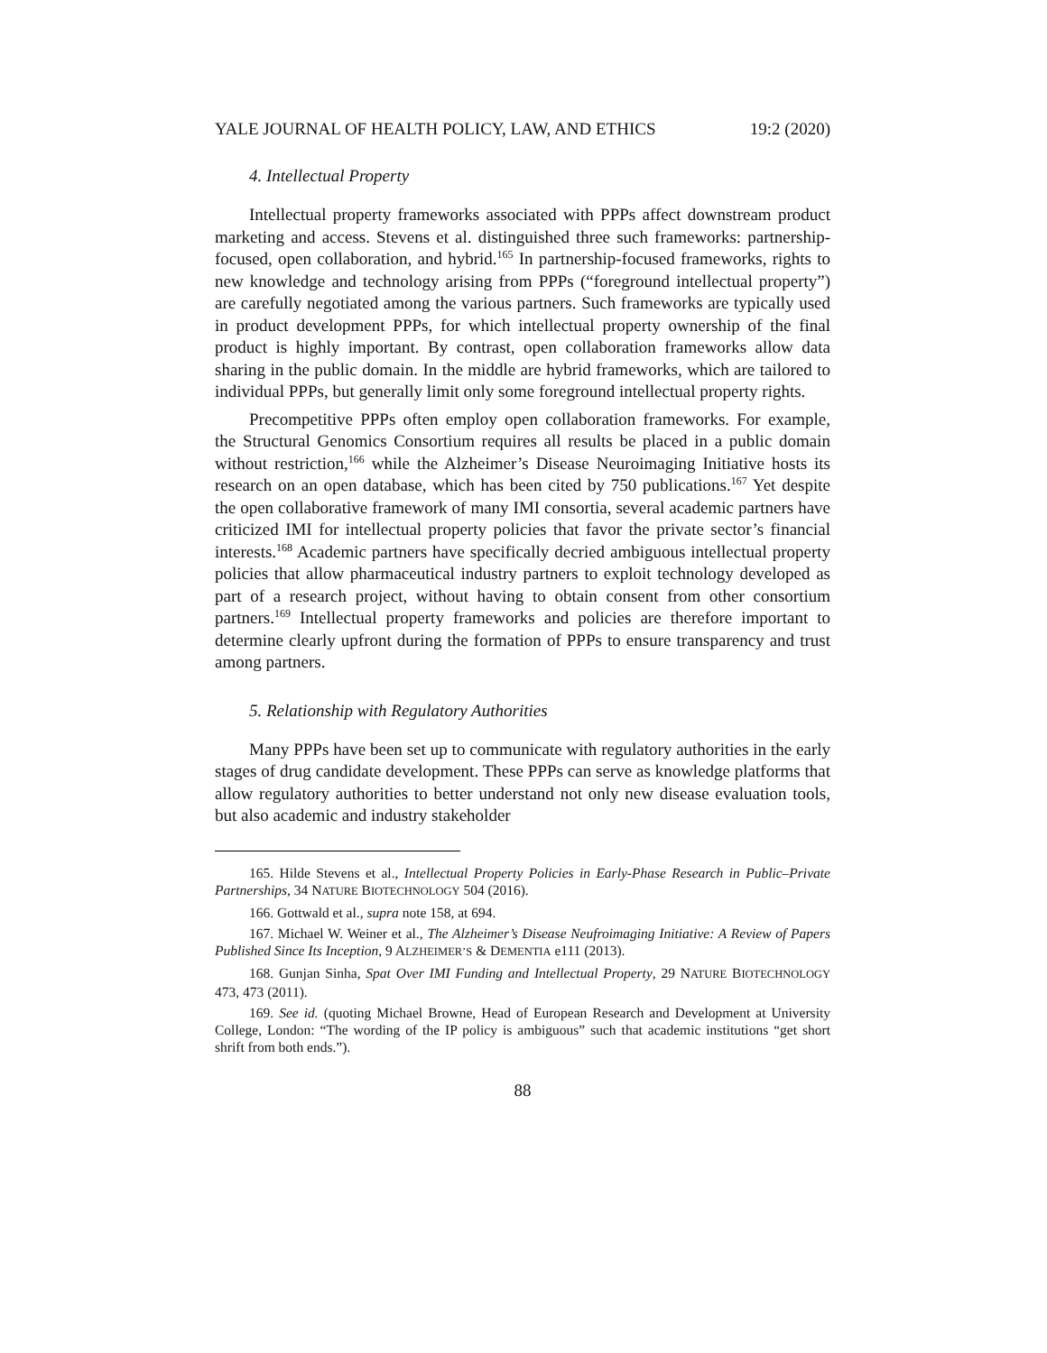YALE JOURNAL OF HEALTH POLICY, LAW, AND ETHICS 19:2 (2020)
4. Intellectual Property
Intellectual property frameworks associated with PPPs affect downstream product marketing and access. Stevens et al. distinguished three such frameworks: partnership-focused, open collaboration, and hybrid.<sup>165</sup> In partnership-focused frameworks, rights to new knowledge and technology arising from PPPs (“foreground intellectual property”) are carefully negotiated among the various partners. Such frameworks are typically used in product development PPPs, for which intellectual property ownership of the final product is highly important. By contrast, open collaboration frameworks allow data sharing in the public domain. In the middle are hybrid frameworks, which are tailored to individual PPPs, but generally limit only some foreground intellectual property rights.
Precompetitive PPPs often employ open collaboration frameworks. For example, the Structural Genomics Consortium requires all results be placed in a public domain without restriction,<sup>166</sup> while the Alzheimer’s Disease Neuroimaging Initiative hosts its research on an open database, which has been cited by 750 publications.<sup>167</sup> Yet despite the open collaborative framework of many IMI consortia, several academic partners have criticized IMI for intellectual property policies that favor the private sector’s financial interests.<sup>168</sup> Academic partners have specifically decried ambiguous intellectual property policies that allow pharmaceutical industry partners to exploit technology developed as part of a research project, without having to obtain consent from other consortium partners.<sup>169</sup> Intellectual property frameworks and policies are therefore important to determine clearly upfront during the formation of PPPs to ensure transparency and trust among partners.
5. Relationship with Regulatory Authorities
Many PPPs have been set up to communicate with regulatory authorities in the early stages of drug candidate development. These PPPs can serve as knowledge platforms that allow regulatory authorities to better understand not only new disease evaluation tools, but also academic and industry stakeholder
165. Hilde Stevens et al., Intellectual Property Policies in Early-Phase Research in Public–Private Partnerships, 34 NATURE BIOTECHNOLOGY 504 (2016).
166. Gottwald et al., supra note 158, at 694.
167. Michael W. Weiner et al., The Alzheimer’s Disease Neufroimaging Initiative: A Review of Papers Published Since Its Inception, 9 ALZHEIMER’S & DEMENTIA e111 (2013).
168. Gunjan Sinha, Spat Over IMI Funding and Intellectual Property, 29 NATURE BIOTECHNOLOGY 473, 473 (2011).
169. See id. (quoting Michael Browne, Head of European Research and Development at University College, London: “The wording of the IP policy is ambiguous” such that academic institutions “get short shrift from both ends.”).
88